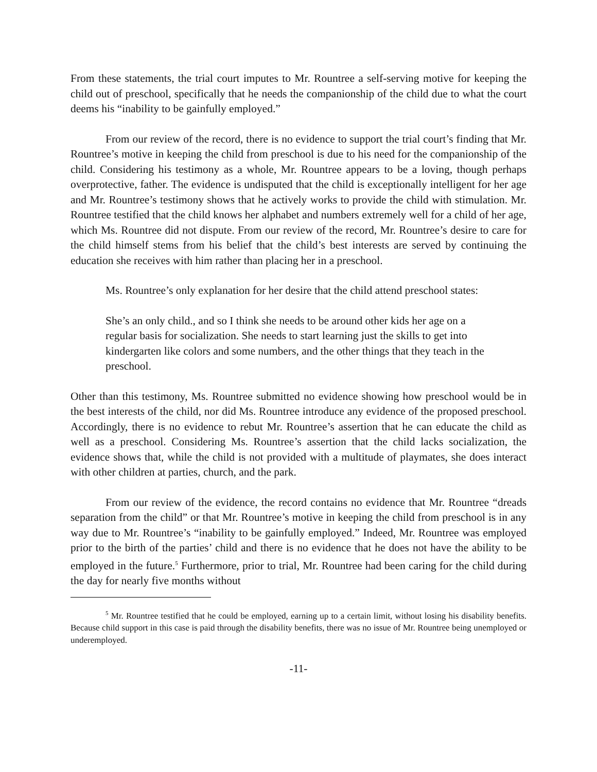From these statements, the trial court imputes to Mr. Rountree a self-serving motive for keeping the child out of preschool, specifically that he needs the companionship of the child due to what the court deems his “inability to be gainfully employed.”
From our review of the record, there is no evidence to support the trial court’s finding that Mr. Rountree’s motive in keeping the child from preschool is due to his need for the companionship of the child. Considering his testimony as a whole, Mr. Rountree appears to be a loving, though perhaps overprotective, father. The evidence is undisputed that the child is exceptionally intelligent for her age and Mr. Rountree’s testimony shows that he actively works to provide the child with stimulation. Mr. Rountree testified that the child knows her alphabet and numbers extremely well for a child of her age, which Ms. Rountree did not dispute. From our review of the record, Mr. Rountree’s desire to care for the child himself stems from his belief that the child’s best interests are served by continuing the education she receives with him rather than placing her in a preschool.
Ms. Rountree’s only explanation for her desire that the child attend preschool states:
She’s an only child., and so I think she needs to be around other kids her age on a regular basis for socialization. She needs to start learning just the skills to get into kindergarten like colors and some numbers, and the other things that they teach in the preschool.
Other than this testimony, Ms. Rountree submitted no evidence showing how preschool would be in the best interests of the child, nor did Ms. Rountree introduce any evidence of the proposed preschool. Accordingly, there is no evidence to rebut Mr. Rountree’s assertion that he can educate the child as well as a preschool. Considering Ms. Rountree’s assertion that the child lacks socialization, the evidence shows that, while the child is not provided with a multitude of playmates, she does interact with other children at parties, church, and the park.
From our review of the evidence, the record contains no evidence that Mr. Rountree “dreads separation from the child” or that Mr. Rountree’s motive in keeping the child from preschool is in any way due to Mr. Rountree’s “inability to be gainfully employed.” Indeed, Mr. Rountree was employed prior to the birth of the parties’ child and there is no evidence that he does not have the ability to be employed in the future.<sup>5</sup> Furthermore, prior to trial, Mr. Rountree had been caring for the child during the day for nearly five months without
<sup>5</sup> Mr. Rountree testified that he could be employed, earning up to a certain limit, without losing his disability benefits. Because child support in this case is paid through the disability benefits, there was no issue of Mr. Rountree being unemployed or underemployed.
-11-